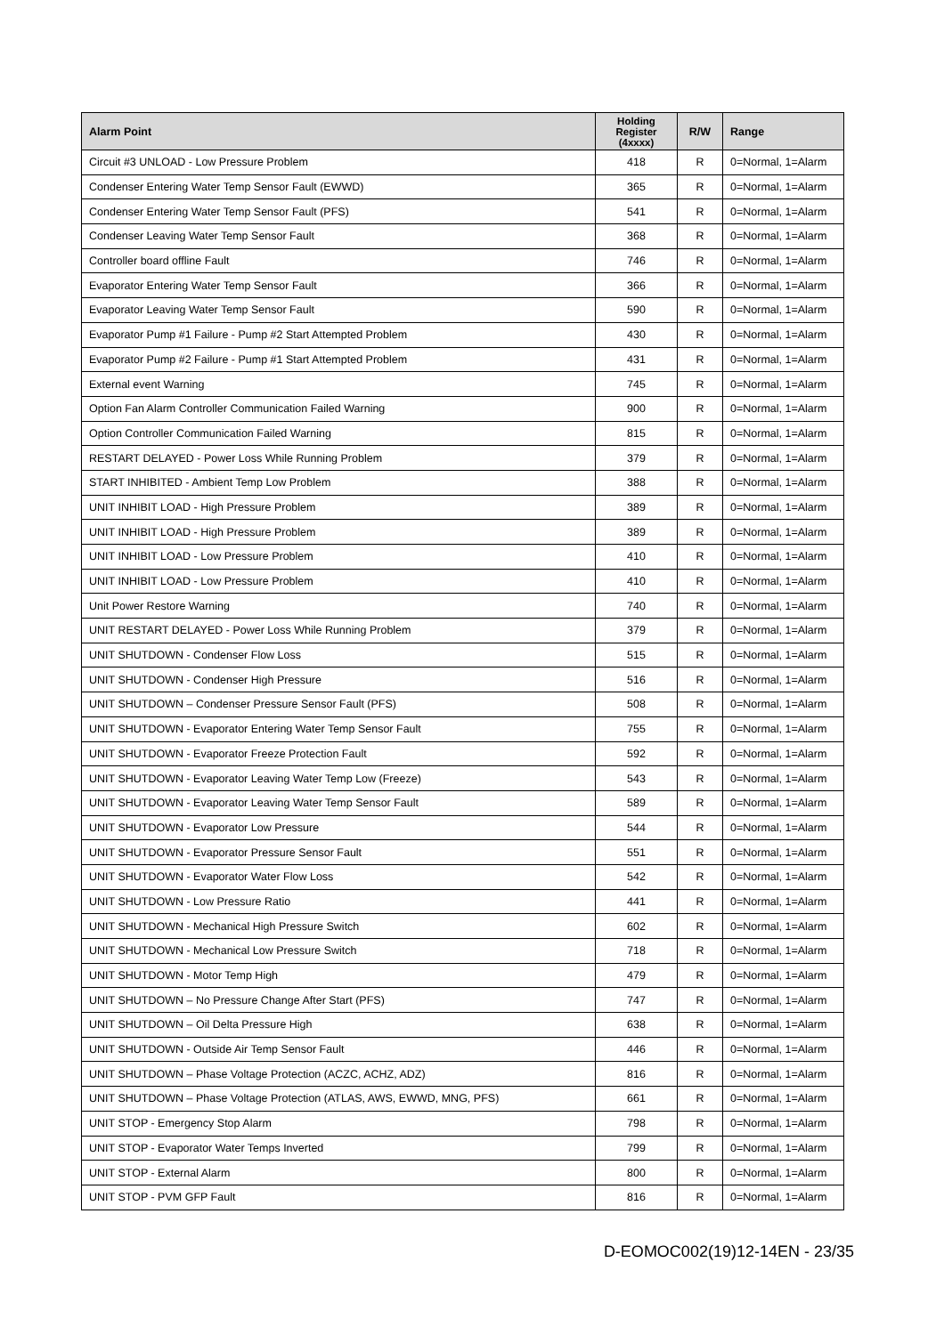| Alarm Point | Holding Register (4xxxx) | R/W | Range |
| --- | --- | --- | --- |
| Circuit #3 UNLOAD - Low Pressure Problem | 418 | R | 0=Normal, 1=Alarm |
| Condenser Entering Water Temp Sensor Fault (EWWD) | 365 | R | 0=Normal, 1=Alarm |
| Condenser Entering Water Temp Sensor Fault (PFS) | 541 | R | 0=Normal, 1=Alarm |
| Condenser Leaving Water Temp Sensor Fault | 368 | R | 0=Normal, 1=Alarm |
| Controller board offline Fault | 746 | R | 0=Normal, 1=Alarm |
| Evaporator Entering Water Temp Sensor Fault | 366 | R | 0=Normal, 1=Alarm |
| Evaporator Leaving Water Temp Sensor Fault | 590 | R | 0=Normal, 1=Alarm |
| Evaporator Pump #1 Failure - Pump #2 Start Attempted Problem | 430 | R | 0=Normal, 1=Alarm |
| Evaporator Pump #2 Failure - Pump #1 Start Attempted Problem | 431 | R | 0=Normal, 1=Alarm |
| External event Warning | 745 | R | 0=Normal, 1=Alarm |
| Option Fan Alarm Controller Communication Failed Warning | 900 | R | 0=Normal, 1=Alarm |
| Option Controller Communication Failed Warning | 815 | R | 0=Normal, 1=Alarm |
| RESTART DELAYED - Power Loss While Running Problem | 379 | R | 0=Normal, 1=Alarm |
| START INHIBITED - Ambient Temp Low Problem | 388 | R | 0=Normal, 1=Alarm |
| UNIT INHIBIT LOAD - High Pressure Problem | 389 | R | 0=Normal, 1=Alarm |
| UNIT INHIBIT LOAD - High Pressure Problem | 389 | R | 0=Normal, 1=Alarm |
| UNIT INHIBIT LOAD - Low Pressure Problem | 410 | R | 0=Normal, 1=Alarm |
| UNIT INHIBIT LOAD - Low Pressure Problem | 410 | R | 0=Normal, 1=Alarm |
| Unit Power Restore Warning | 740 | R | 0=Normal, 1=Alarm |
| UNIT RESTART DELAYED - Power Loss While Running Problem | 379 | R | 0=Normal, 1=Alarm |
| UNIT SHUTDOWN - Condenser Flow Loss | 515 | R | 0=Normal, 1=Alarm |
| UNIT SHUTDOWN - Condenser High Pressure | 516 | R | 0=Normal, 1=Alarm |
| UNIT SHUTDOWN – Condenser Pressure Sensor Fault (PFS) | 508 | R | 0=Normal, 1=Alarm |
| UNIT SHUTDOWN - Evaporator Entering Water Temp Sensor Fault | 755 | R | 0=Normal, 1=Alarm |
| UNIT SHUTDOWN - Evaporator Freeze Protection Fault | 592 | R | 0=Normal, 1=Alarm |
| UNIT SHUTDOWN - Evaporator Leaving Water Temp Low (Freeze) | 543 | R | 0=Normal, 1=Alarm |
| UNIT SHUTDOWN - Evaporator Leaving Water Temp Sensor Fault | 589 | R | 0=Normal, 1=Alarm |
| UNIT SHUTDOWN - Evaporator Low Pressure | 544 | R | 0=Normal, 1=Alarm |
| UNIT SHUTDOWN - Evaporator Pressure Sensor Fault | 551 | R | 0=Normal, 1=Alarm |
| UNIT SHUTDOWN - Evaporator Water Flow Loss | 542 | R | 0=Normal, 1=Alarm |
| UNIT SHUTDOWN - Low Pressure Ratio | 441 | R | 0=Normal, 1=Alarm |
| UNIT SHUTDOWN - Mechanical High Pressure Switch | 602 | R | 0=Normal, 1=Alarm |
| UNIT SHUTDOWN - Mechanical Low Pressure Switch | 718 | R | 0=Normal, 1=Alarm |
| UNIT SHUTDOWN - Motor Temp High | 479 | R | 0=Normal, 1=Alarm |
| UNIT SHUTDOWN – No Pressure Change After Start (PFS) | 747 | R | 0=Normal, 1=Alarm |
| UNIT SHUTDOWN – Oil Delta Pressure High | 638 | R | 0=Normal, 1=Alarm |
| UNIT SHUTDOWN - Outside Air Temp Sensor Fault | 446 | R | 0=Normal, 1=Alarm |
| UNIT SHUTDOWN – Phase Voltage Protection (ACZC, ACHZ, ADZ) | 816 | R | 0=Normal, 1=Alarm |
| UNIT SHUTDOWN – Phase Voltage Protection (ATLAS, AWS, EWWD, MNG, PFS) | 661 | R | 0=Normal, 1=Alarm |
| UNIT STOP - Emergency Stop Alarm | 798 | R | 0=Normal, 1=Alarm |
| UNIT STOP - Evaporator Water Temps Inverted | 799 | R | 0=Normal, 1=Alarm |
| UNIT STOP - External Alarm | 800 | R | 0=Normal, 1=Alarm |
| UNIT STOP - PVM GFP Fault | 816 | R | 0=Normal, 1=Alarm |
D-EOMOC002(19)12-14EN - 23/35